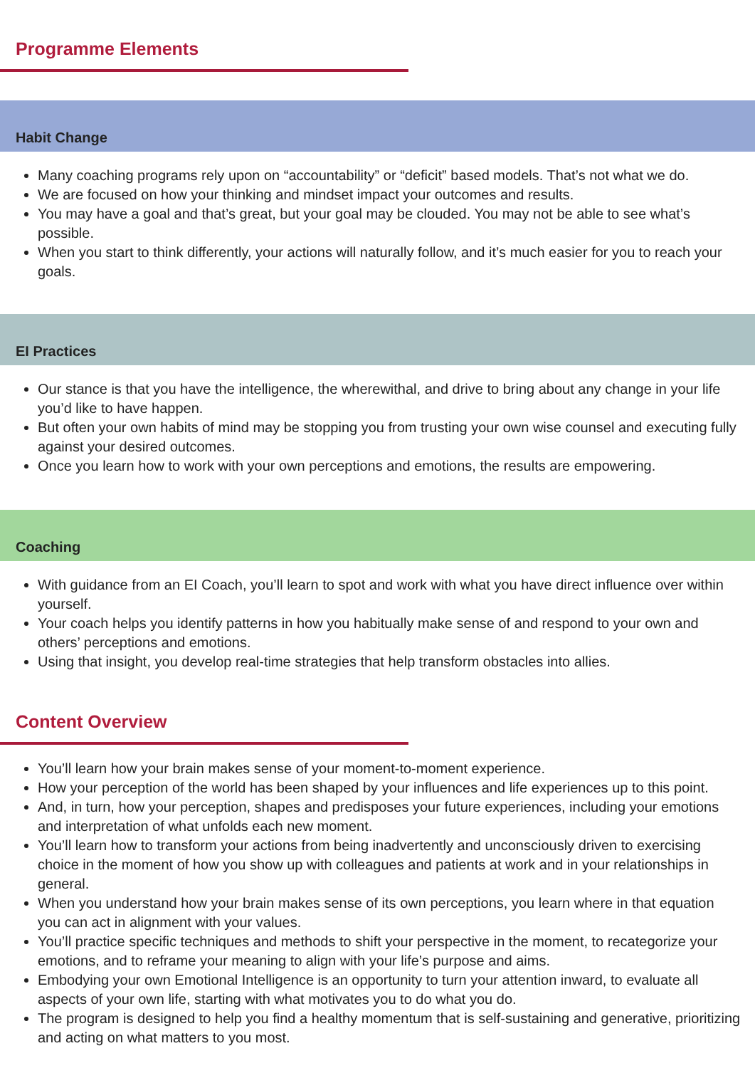Programme Elements
Habit Change
Many coaching programs rely upon on “accountability” or “deficit” based models. That’s not what we do.
We are focused on how your thinking and mindset impact your outcomes and results.
You may have a goal and that’s great, but your goal may be clouded. You may not be able to see what’s possible.
When you start to think differently, your actions will naturally follow, and it’s much easier for you to reach your goals.
EI Practices
Our stance is that you have the intelligence, the wherewithal, and drive to bring about any change in your life you’d like to have happen.
But often your own habits of mind may be stopping you from trusting your own wise counsel and executing fully against your desired outcomes.
Once you learn how to work with your own perceptions and emotions, the results are empowering.
Coaching
With guidance from an EI Coach, you’ll learn to spot and work with what you have direct influence over within yourself.
Your coach helps you identify patterns in how you habitually make sense of and respond to your own and others’ perceptions and emotions.
Using that insight, you develop real-time strategies that help transform obstacles into allies.
Content Overview
You’ll learn how your brain makes sense of your moment-to-moment experience.
How your perception of the world has been shaped by your influences and life experiences up to this point.
And, in turn, how your perception, shapes and predisposes your future experiences, including your emotions and interpretation of what unfolds each new moment.
You’ll learn how to transform your actions from being inadvertently and unconsciously driven to exercising choice in the moment of how you show up with colleagues and patients at work and in your relationships in general.
When you understand how your brain makes sense of its own perceptions, you learn where in that equation you can act in alignment with your values.
You’ll practice specific techniques and methods to shift your perspective in the moment, to recategorize your emotions, and to reframe your meaning to align with your life’s purpose and aims.
Embodying your own Emotional Intelligence is an opportunity to turn your attention inward, to evaluate all aspects of your own life, starting with what motivates you to do what you do.
The program is designed to help you find a healthy momentum that is self-sustaining and generative, prioritizing and acting on what matters to you most.